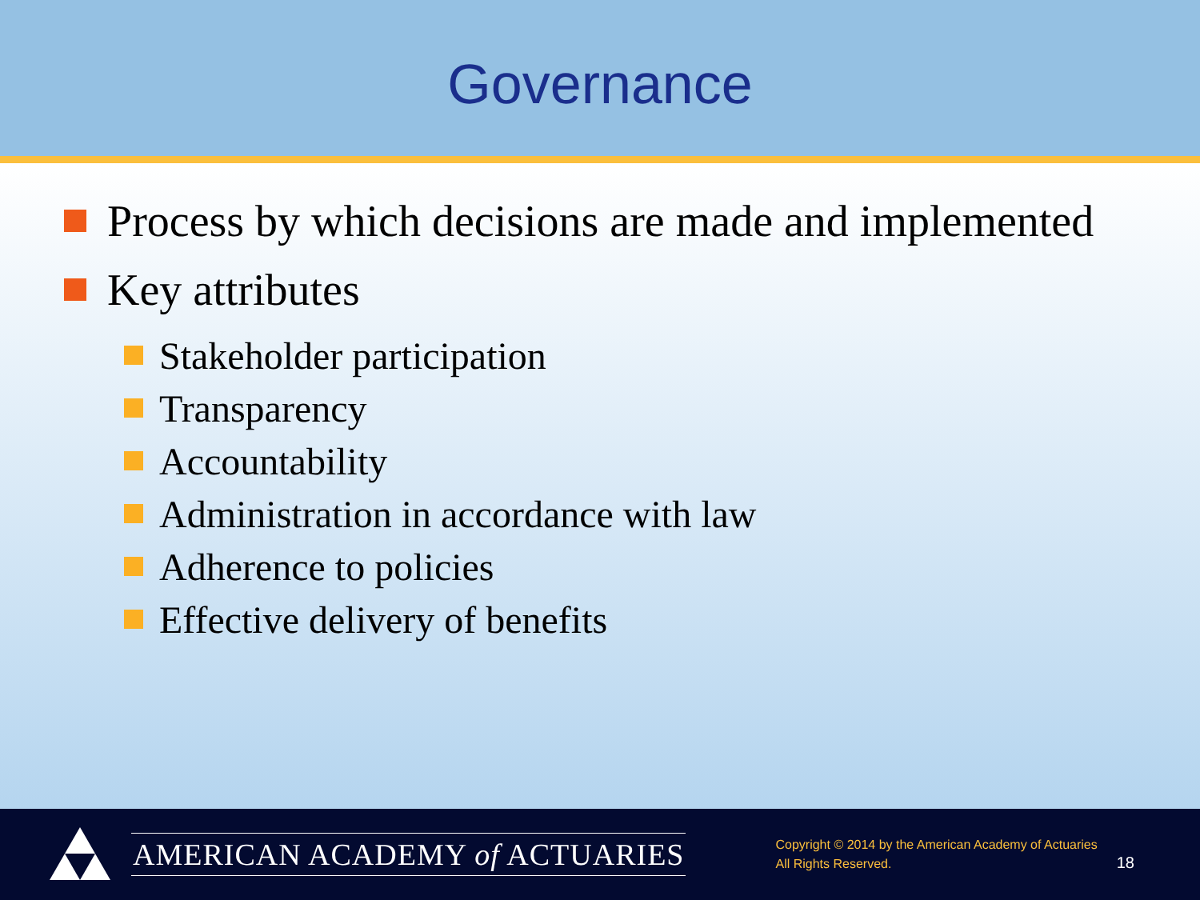Governance
Process by which decisions are made and implemented
Key attributes
Stakeholder participation
Transparency
Accountability
Administration in accordance with law
Adherence to policies
Effective delivery of benefits
AMERICAN ACADEMY of ACTUARIES
Copyright © 2014 by the American Academy of Actuaries
All Rights Reserved.
18